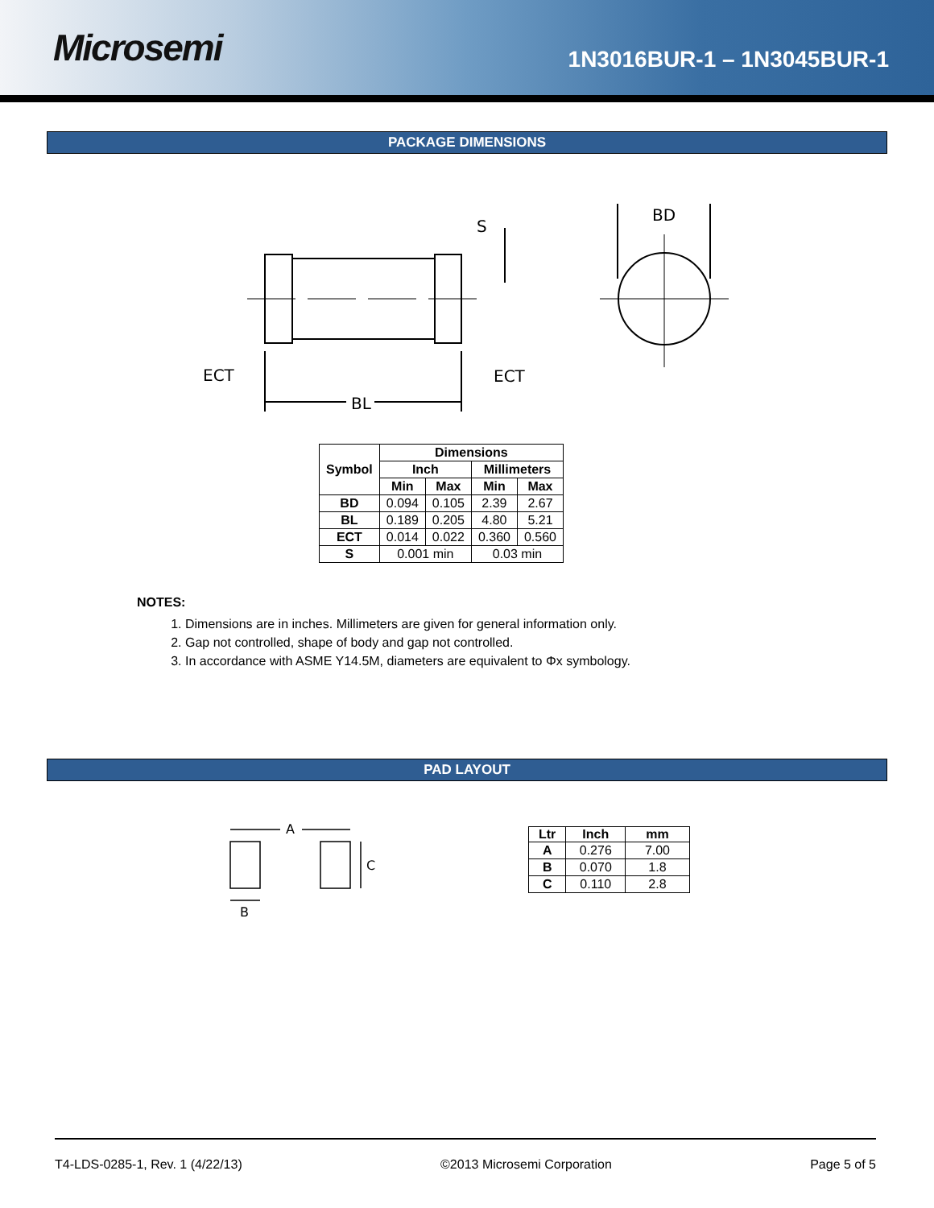Microsemi
1N3016BUR-1 – 1N3045BUR-1
PACKAGE DIMENSIONS
S
BD
ECT
ECT
BL
| Symbol | Dimensions | | | |
| --- | --- | --- | --- | --- |
| | Inch | | Millimeters | |
| | Min | Max | Min | Max |
| BD | 0.094 | 0.105 | 2.39 | 2.67 |
| BL | 0.189 | 0.205 | 4.80 | 5.21 |
| ECT | 0.014 | 0.022 | 0.360 | 0.560 |
| S | 0.001 min | | 0.03 min | |
NOTES:
1. Dimensions are in inches. Millimeters are given for general information only.
2. Gap not controlled, shape of body and gap not controlled.
3. In accordance with ASME Y14.5M, diameters are equivalent to Φx symbology.
PAD LAYOUT
A
C
B
| Ltr | Inch | mm |
| --- | --- | --- |
| A | 0.276 | 7.00 |
| B | 0.070 | 1.8 |
| C | 0.110 | 2.8 |
T4-LDS-0285-1, Rev. 1 (4/22/13) ©2013 Microsemi Corporation Page 5 of 5